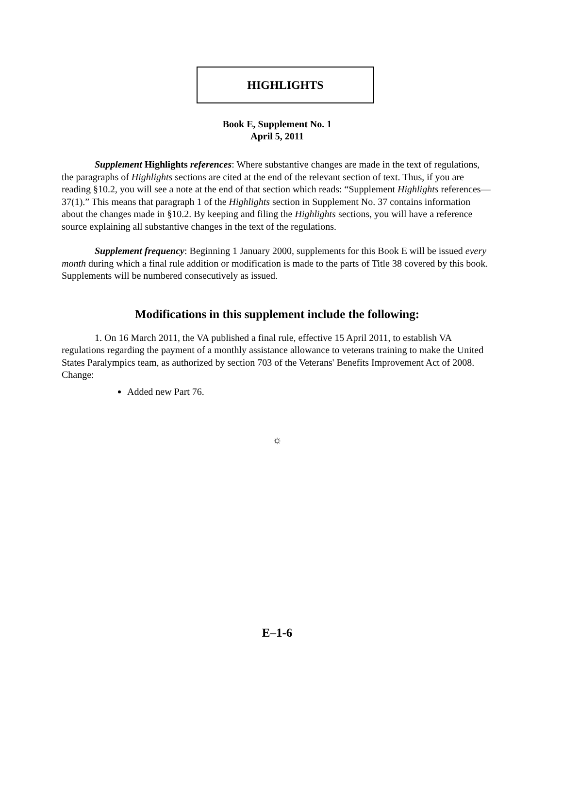HIGHLIGHTS
Book E, Supplement No. 1
April 5, 2011
Supplement Highlights references: Where substantive changes are made in the text of regulations, the paragraphs of Highlights sections are cited at the end of the relevant section of text. Thus, if you are reading §10.2, you will see a note at the end of that section which reads: “Supplement Highlights references—37(1).” This means that paragraph 1 of the Highlights section in Supplement No. 37 contains information about the changes made in §10.2. By keeping and filing the Highlights sections, you will have a reference source explaining all substantive changes in the text of the regulations.
Supplement frequency: Beginning 1 January 2000, supplements for this Book E will be issued every month during which a final rule addition or modification is made to the parts of Title 38 covered by this book. Supplements will be numbered consecutively as issued.
Modifications in this supplement include the following:
1. On 16 March 2011, the VA published a final rule, effective 15 April 2011, to establish VA regulations regarding the payment of a monthly assistance allowance to veterans training to make the United States Paralympics team, as authorized by section 703 of the Veterans' Benefits Improvement Act of 2008. Change:
Added new Part 76.
☼
E–1-6